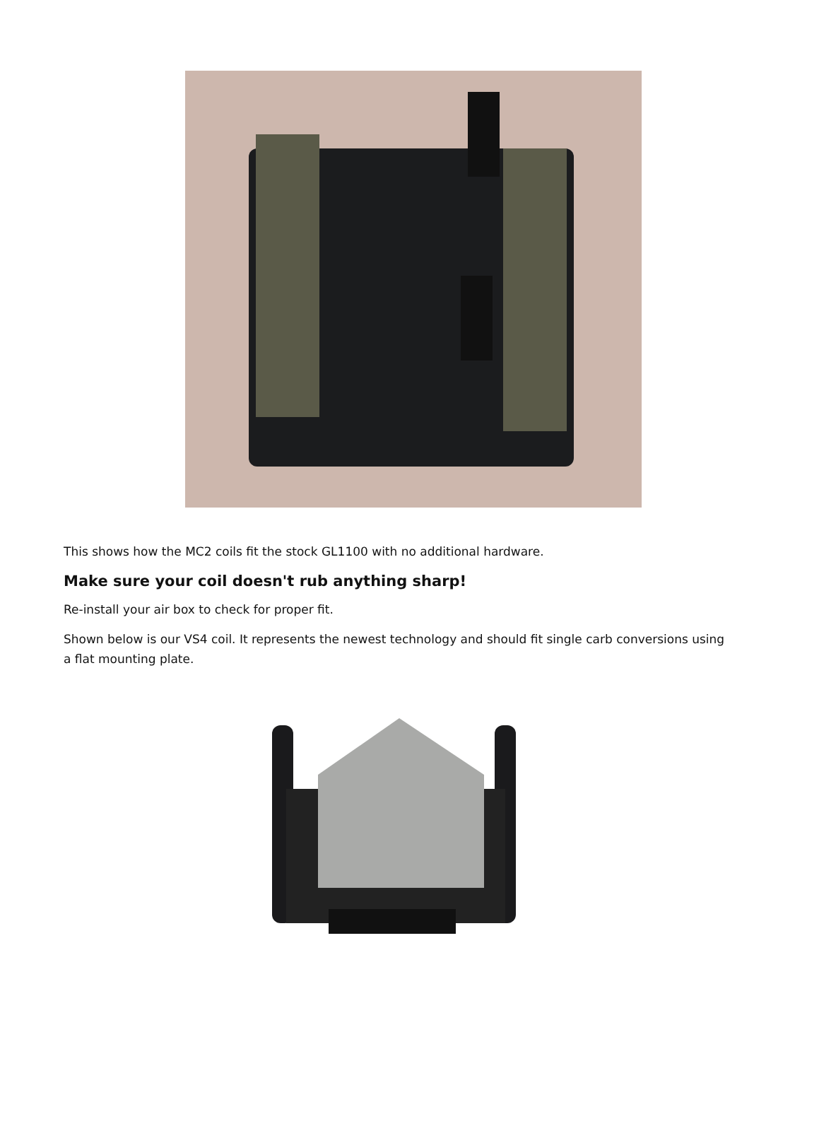This shows how the MC2 coils fit the stock GL1100 with no additional hardware.
Make sure your coil doesn't rub anything sharp!
Re-install your air box to check for proper fit.
Shown below is our VS4 coil. It represents the newest technology and should fit single carb conversions using a flat mounting plate.